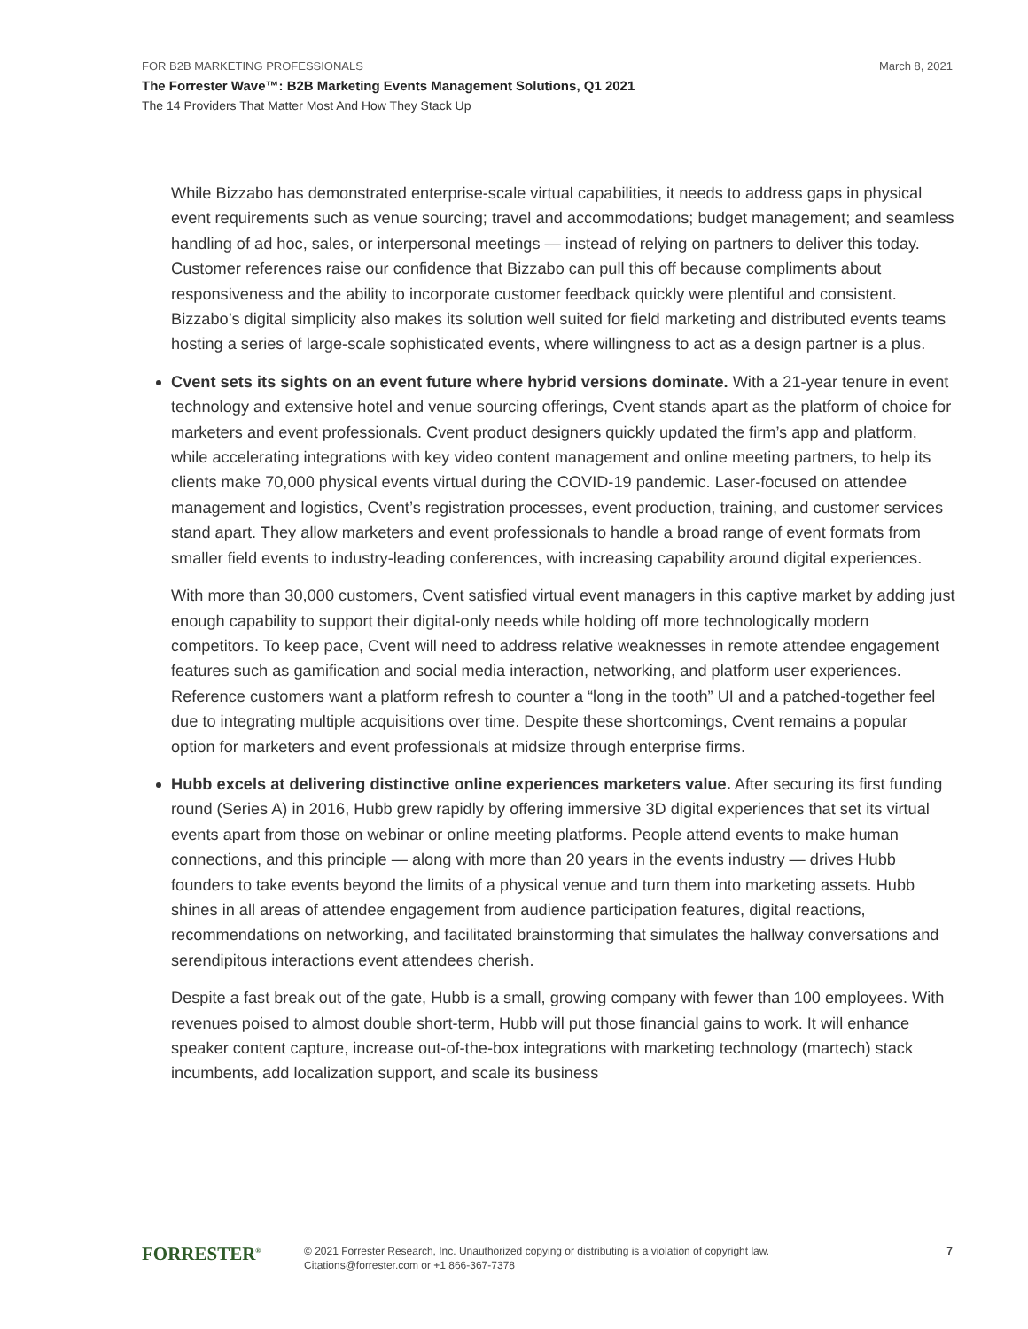FOR B2B MARKETING PROFESSIONALS March 8, 2021
The Forrester Wave™: B2B Marketing Events Management Solutions, Q1 2021
The 14 Providers That Matter Most And How They Stack Up
While Bizzabo has demonstrated enterprise-scale virtual capabilities, it needs to address gaps in physical event requirements such as venue sourcing; travel and accommodations; budget management; and seamless handling of ad hoc, sales, or interpersonal meetings — instead of relying on partners to deliver this today. Customer references raise our confidence that Bizzabo can pull this off because compliments about responsiveness and the ability to incorporate customer feedback quickly were plentiful and consistent. Bizzabo’s digital simplicity also makes its solution well suited for field marketing and distributed events teams hosting a series of large-scale sophisticated events, where willingness to act as a design partner is a plus.
Cvent sets its sights on an event future where hybrid versions dominate. With a 21-year tenure in event technology and extensive hotel and venue sourcing offerings, Cvent stands apart as the platform of choice for marketers and event professionals. Cvent product designers quickly updated the firm’s app and platform, while accelerating integrations with key video content management and online meeting partners, to help its clients make 70,000 physical events virtual during the COVID-19 pandemic. Laser-focused on attendee management and logistics, Cvent’s registration processes, event production, training, and customer services stand apart. They allow marketers and event professionals to handle a broad range of event formats from smaller field events to industry-leading conferences, with increasing capability around digital experiences.
With more than 30,000 customers, Cvent satisfied virtual event managers in this captive market by adding just enough capability to support their digital-only needs while holding off more technologically modern competitors. To keep pace, Cvent will need to address relative weaknesses in remote attendee engagement features such as gamification and social media interaction, networking, and platform user experiences. Reference customers want a platform refresh to counter a “long in the tooth” UI and a patched-together feel due to integrating multiple acquisitions over time. Despite these shortcomings, Cvent remains a popular option for marketers and event professionals at midsize through enterprise firms.
Hubb excels at delivering distinctive online experiences marketers value. After securing its first funding round (Series A) in 2016, Hubb grew rapidly by offering immersive 3D digital experiences that set its virtual events apart from those on webinar or online meeting platforms. People attend events to make human connections, and this principle — along with more than 20 years in the events industry — drives Hubb founders to take events beyond the limits of a physical venue and turn them into marketing assets. Hubb shines in all areas of attendee engagement from audience participation features, digital reactions, recommendations on networking, and facilitated brainstorming that simulates the hallway conversations and serendipitous interactions event attendees cherish.
Despite a fast break out of the gate, Hubb is a small, growing company with fewer than 100 employees. With revenues poised to almost double short-term, Hubb will put those financial gains to work. It will enhance speaker content capture, increase out-of-the-box integrations with marketing technology (martech) stack incumbents, add localization support, and scale its business
FORRESTER<sup>®</sup>
© 2021 Forrester Research, Inc. Unauthorized copying or distributing is a violation of copyright law.
Citations@forrester.com or +1 866-367-7378
7